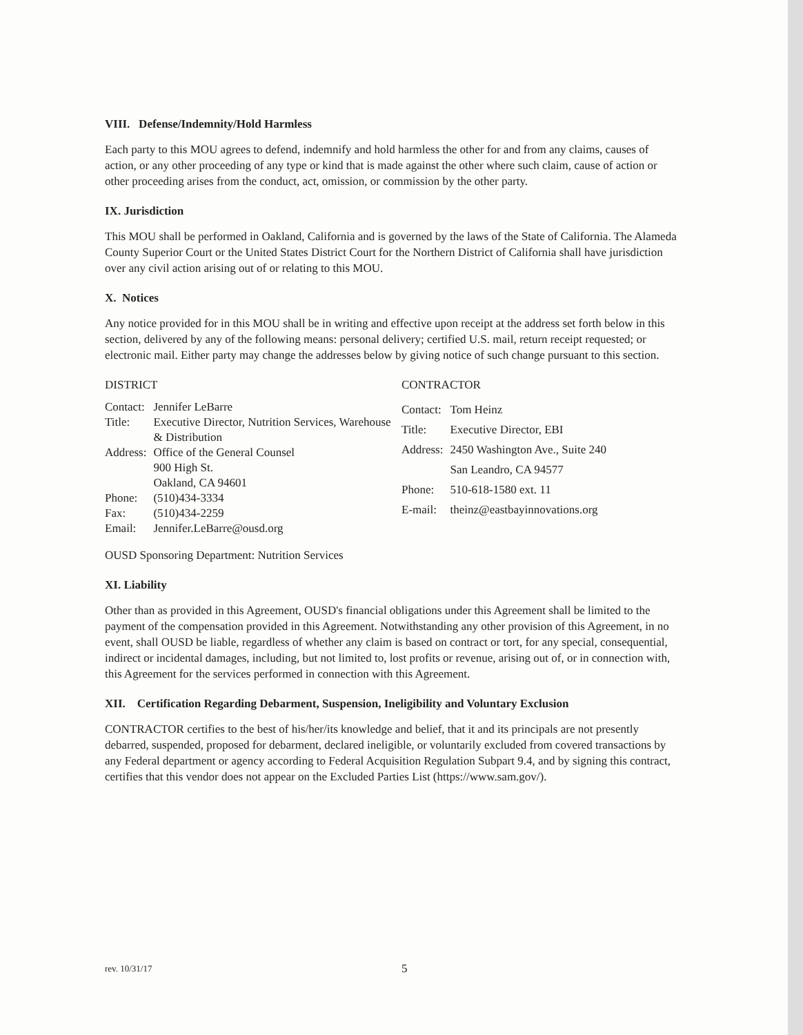VIII. Defense/Indemnity/Hold Harmless
Each party to this MOU agrees to defend, indemnify and hold harmless the other for and from any claims, causes of action, or any other proceeding of any type or kind that is made against the other where such claim, cause of action or other proceeding arises from the conduct, act, omission, or commission by the other party.
IX. Jurisdiction
This MOU shall be performed in Oakland, California and is governed by the laws of the State of California. The Alameda County Superior Court or the United States District Court for the Northern District of California shall have jurisdiction over any civil action arising out of or relating to this MOU.
X. Notices
Any notice provided for in this MOU shall be in writing and effective upon receipt at the address set forth below in this section, delivered by any of the following means: personal delivery; certified U.S. mail, return receipt requested; or electronic mail. Either party may change the addresses below by giving notice of such change pursuant to this section.
DISTRICT
| Contact: | Jennifer LeBarre |
| Title: | Executive Director, Nutrition Services, Warehouse & Distribution |
| Address: | Office of the General Counsel 900 High St. Oakland, CA 94601 |
| Phone: | (510)434-3334 |
| Fax: | (510)434-2259 |
| Email: | Jennifer.LeBarre@ousd.org |
CONTRACTOR
| Contact: | Tom Heinz |
| Title: | Executive Director, EBI |
| Address: | 2450 Washington Ave., Suite 240 San Leandro, CA 94577 |
| Phone: | 510-618-1580 ext. 11 |
| E-mail: | theinz@eastbayinnovations.org |
OUSD Sponsoring Department: Nutrition Services
XI. Liability
Other than as provided in this Agreement, OUSD's financial obligations under this Agreement shall be limited to the payment of the compensation provided in this Agreement. Notwithstanding any other provision of this Agreement, in no event, shall OUSD be liable, regardless of whether any claim is based on contract or tort, for any special, consequential, indirect or incidental damages, including, but not limited to, lost profits or revenue, arising out of, or in connection with, this Agreement for the services performed in connection with this Agreement.
XII. Certification Regarding Debarment, Suspension, Ineligibility and Voluntary Exclusion
CONTRACTOR certifies to the best of his/her/its knowledge and belief, that it and its principals are not presently debarred, suspended, proposed for debarment, declared ineligible, or voluntarily excluded from covered transactions by any Federal department or agency according to Federal Acquisition Regulation Subpart 9.4, and by signing this contract, certifies that this vendor does not appear on the Excluded Parties List (https://www.sam.gov/).
rev. 10/31/17 5